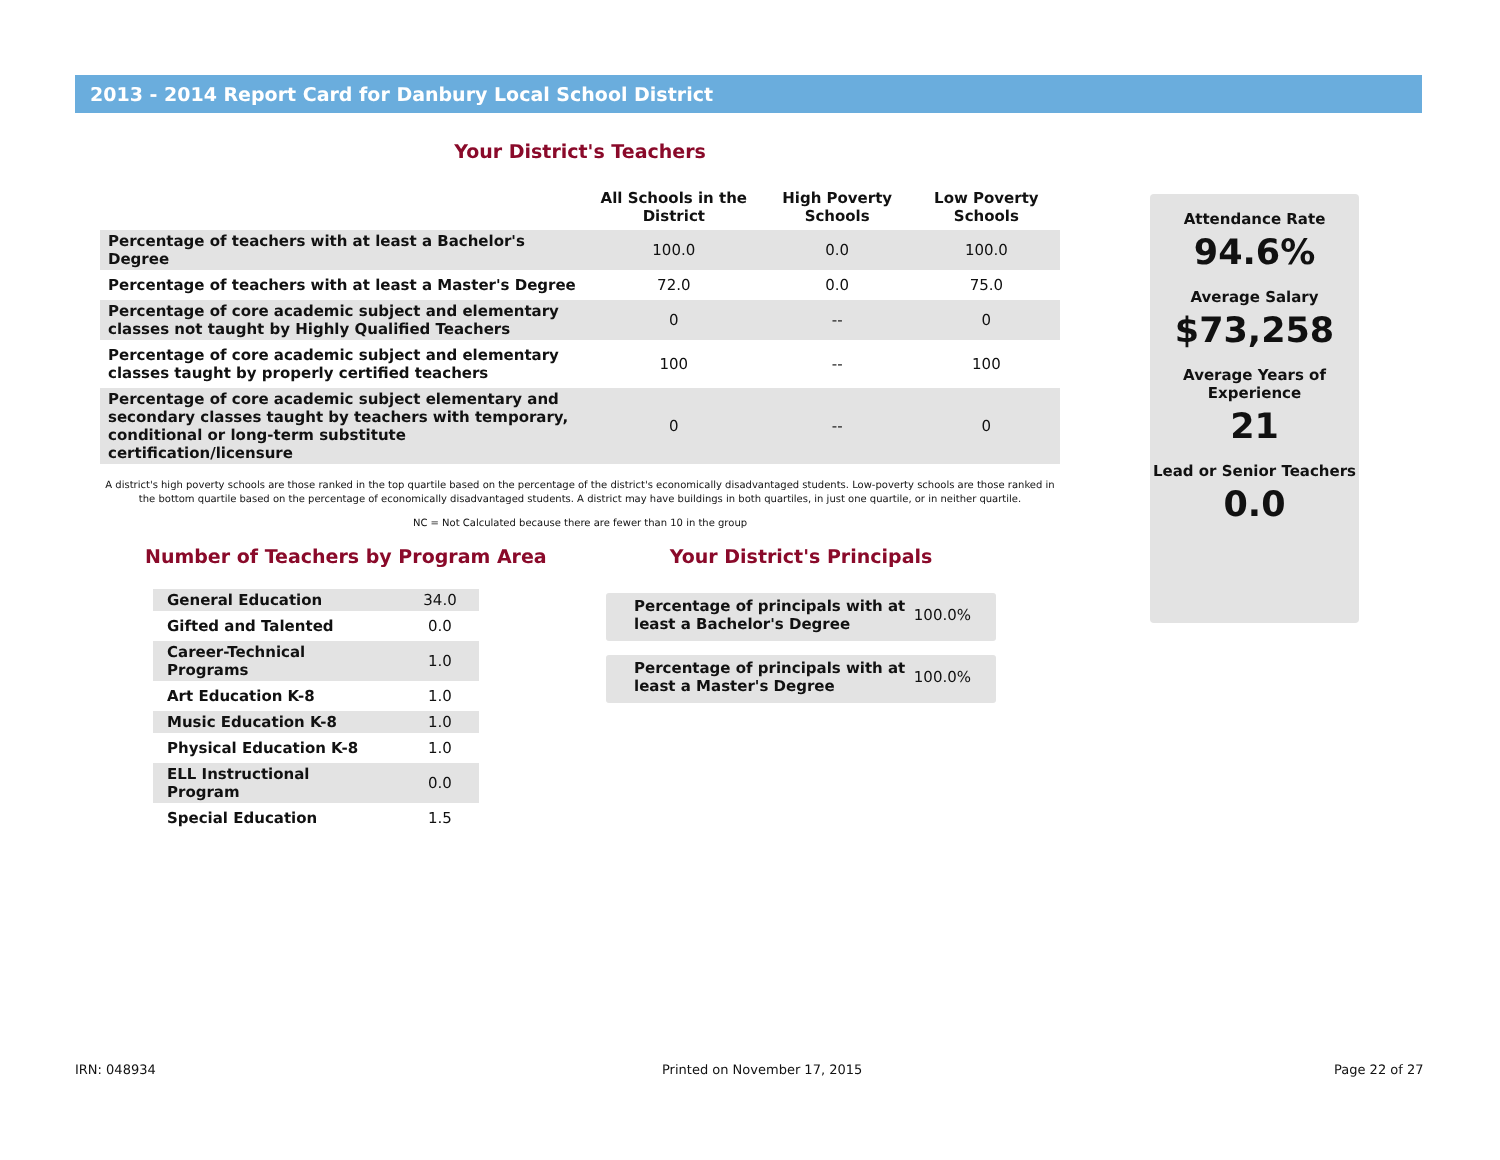2013 - 2014 Report Card for Danbury Local School District
Your District's Teachers
| | All Schools in the District | High Poverty Schools | Low Poverty Schools |
| --- | --- | --- | --- |
| Percentage of teachers with at least a Bachelor's Degree | 100.0 | 0.0 | 100.0 |
| Percentage of teachers with at least a Master's Degree | 72.0 | 0.0 | 75.0 |
| Percentage of core academic subject and elementary classes not taught by Highly Qualified Teachers | 0 | -- | 0 |
| Percentage of core academic subject and elementary classes taught by properly certified teachers | 100 | -- | 100 |
| Percentage of core academic subject elementary and secondary classes taught by teachers with temporary, conditional or long-term substitute certification/licensure | 0 | -- | 0 |
A district's high poverty schools are those ranked in the top quartile based on the percentage of the district's economically disadvantaged students. Low-poverty schools are those ranked in the bottom quartile based on the percentage of economically disadvantaged students. A district may have buildings in both quartiles, in just one quartile, or in neither quartile.
NC = Not Calculated because there are fewer than 10 in the group
Attendance Rate
94.6%
Average Salary
$73,258
Average Years of Experience
21
Lead or Senior Teachers
0.0
Number of Teachers by Program Area
| General Education | 34.0 |
| Gifted and Talented | 0.0 |
| Career-Technical Programs | 1.0 |
| Art Education K-8 | 1.0 |
| Music Education K-8 | 1.0 |
| Physical Education K-8 | 1.0 |
| ELL Instructional Program | 0.0 |
| Special Education | 1.5 |
Your District's Principals
Percentage of principals with at least a Bachelor's Degree 100.0%
Percentage of principals with at least a Master's Degree 100.0%
IRN: 048934 Printed on November 17, 2015 Page 22 of 27